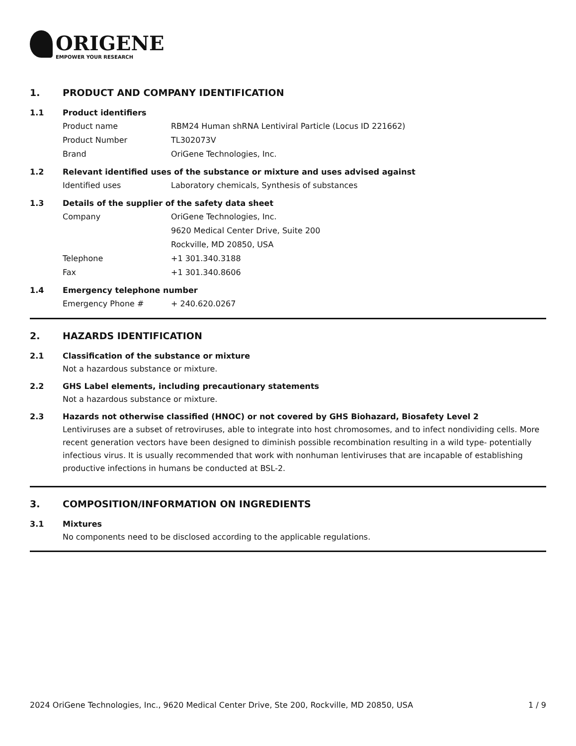ORIGENE
EMPOWER YOUR RESEARCH
1. PRODUCT AND COMPANY IDENTIFICATION
1.1 Product identifiers
Product name RBM24 Human shRNA Lentiviral Particle (Locus ID 221662)
Product Number TL302073V
Brand OriGene Technologies, Inc.
1.2 Relevant identified uses of the substance or mixture and uses advised against
Identified uses Laboratory chemicals, Synthesis of substances
1.3 Details of the supplier of the safety data sheet
Company OriGene Technologies, Inc.
9620 Medical Center Drive, Suite 200
Rockville, MD 20850, USA
Telephone +1 301.340.3188
Fax +1 301.340.8606
1.4 Emergency telephone number
Emergency Phone # + 240.620.0267
2. HAZARDS IDENTIFICATION
2.1 Classification of the substance or mixture
Not a hazardous substance or mixture.
2.2 GHS Label elements, including precautionary statements
Not a hazardous substance or mixture.
2.3 Hazards not otherwise classified (HNOC) or not covered by GHS Biohazard, Biosafety Level 2
Lentiviruses are a subset of retroviruses, able to integrate into host chromosomes, and to infect nondividing cells. More recent generation vectors have been designed to diminish possible recombination resulting in a wild type- potentially infectious virus. It is usually recommended that work with nonhuman lentiviruses that are incapable of establishing productive infections in humans be conducted at BSL-2.
3. COMPOSITION/INFORMATION ON INGREDIENTS
3.1 Mixtures
No components need to be disclosed according to the applicable regulations.
2024 OriGene Technologies, Inc., 9620 Medical Center Drive, Ste 200, Rockville, MD 20850, USA 1 / 9